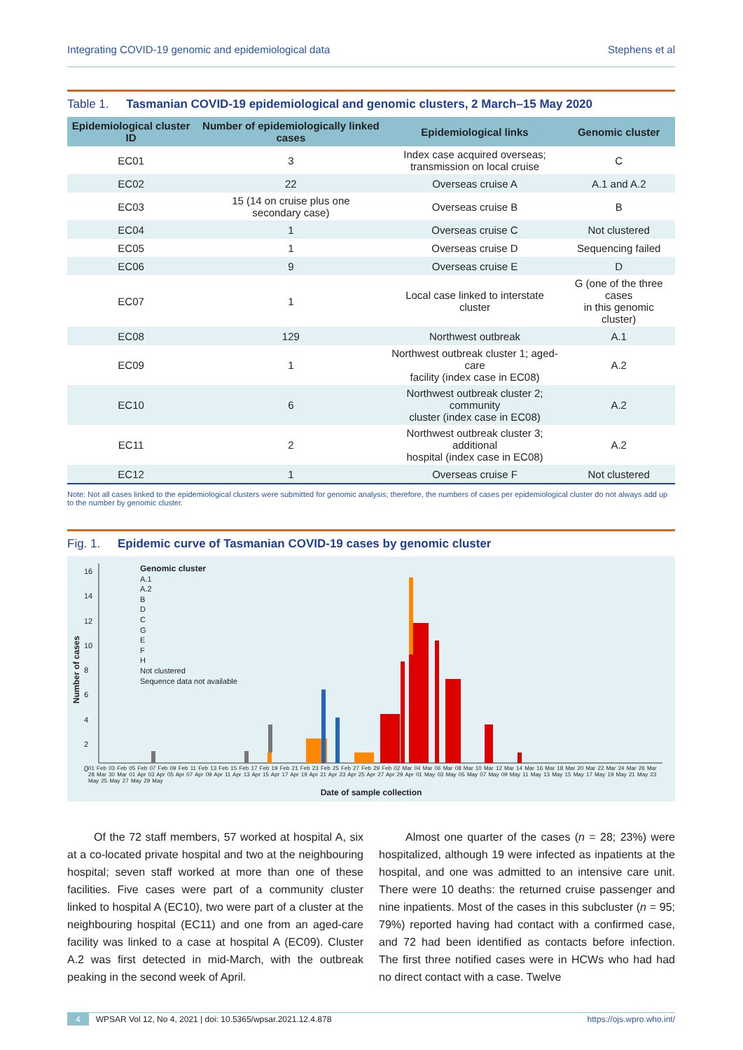Integrating COVID-19 genomic and epidemiological data Stephens et al
Table 1. Tasmanian COVID-19 epidemiological and genomic clusters, 2 March–15 May 2020
| Epidemiological cluster ID | Number of epidemiologically linked cases | Epidemiological links | Genomic cluster |
| --- | --- | --- | --- |
| EC01 | 3 | Index case acquired overseas; transmission on local cruise | C |
| EC02 | 22 | Overseas cruise A | A.1 and A.2 |
| EC03 | 15 (14 on cruise plus one secondary case) | Overseas cruise B | B |
| EC04 | 1 | Overseas cruise C | Not clustered |
| EC05 | 1 | Overseas cruise D | Sequencing failed |
| EC06 | 9 | Overseas cruise E | D |
| EC07 | 1 | Local case linked to interstate cluster | G (one of the three cases in this genomic cluster) |
| EC08 | 129 | Northwest outbreak | A.1 |
| EC09 | 1 | Northwest outbreak cluster 1; aged-care facility (index case in EC08) | A.2 |
| EC10 | 6 | Northwest outbreak cluster 2; community cluster (index case in EC08) | A.2 |
| EC11 | 2 | Northwest outbreak cluster 3; additional hospital (index case in EC08) | A.2 |
| EC12 | 1 | Overseas cruise F | Not clustered |
Note: Not all cases linked to the epidemiological clusters were submitted for genomic analysis; therefore, the numbers of cases per epidemiological cluster do not always add up to the number by genomic cluster.
Fig. 1. Epidemic curve of Tasmanian COVID-19 cases by genomic cluster
Genomic cluster
A.1
A.2
B
D
C
G
E
F
H
Not clustered
Sequence data not available
Number of cases
16
14
12
10
8
6
4
2
0
01 Feb 03 Feb 05 Feb 07 Feb 09 Feb 11 Feb 13 Feb 15 Feb 17 Feb 19 Feb 21 Feb 23 Feb 25 Feb 27 Feb 29 Feb 02 Mar 04 Mar 06 Mar 08 Mar 10 Mar 12 Mar 14 Mar 16 Mar 18 Mar 20 Mar 22 Mar 24 Mar 26 Mar 28 Mar 30 Mar 01 Apr 03 Apr 05 Apr 07 Apr 09 Apr 11 Apr 13 Apr 15 Apr 17 Apr 19 Apr 21 Apr 23 Apr 25 Apr 27 Apr 29 Apr 01 May 03 May 05 May 07 May 09 May 11 May 13 May 15 May 17 May 19 May 21 May 23 May 25 May 27 May 29 May
Date of sample collection
Of the 72 staff members, 57 worked at hospital A, six at a co-located private hospital and two at the neighbouring hospital; seven staff worked at more than one of these facilities. Five cases were part of a community cluster linked to hospital A (EC10), two were part of a cluster at the neighbouring hospital (EC11) and one from an aged-care facility was linked to a case at hospital A (EC09). Cluster A.2 was first detected in mid-March, with the outbreak peaking in the second week of April.
Almost one quarter of the cases (n = 28; 23%) were hospitalized, although 19 were infected as inpatients at the hospital, and one was admitted to an intensive care unit. There were 10 deaths: the returned cruise passenger and nine inpatients. Most of the cases in this subcluster (n = 95; 79%) reported having had contact with a confirmed case, and 72 had been identified as contacts before infection. The first three notified cases were in HCWs who had had no direct contact with a case. Twelve
4 WPSAR Vol 12, No 4, 2021 | doi: 10.5365/wpsar.2021.12.4.878 https://ojs.wpro.who.int/